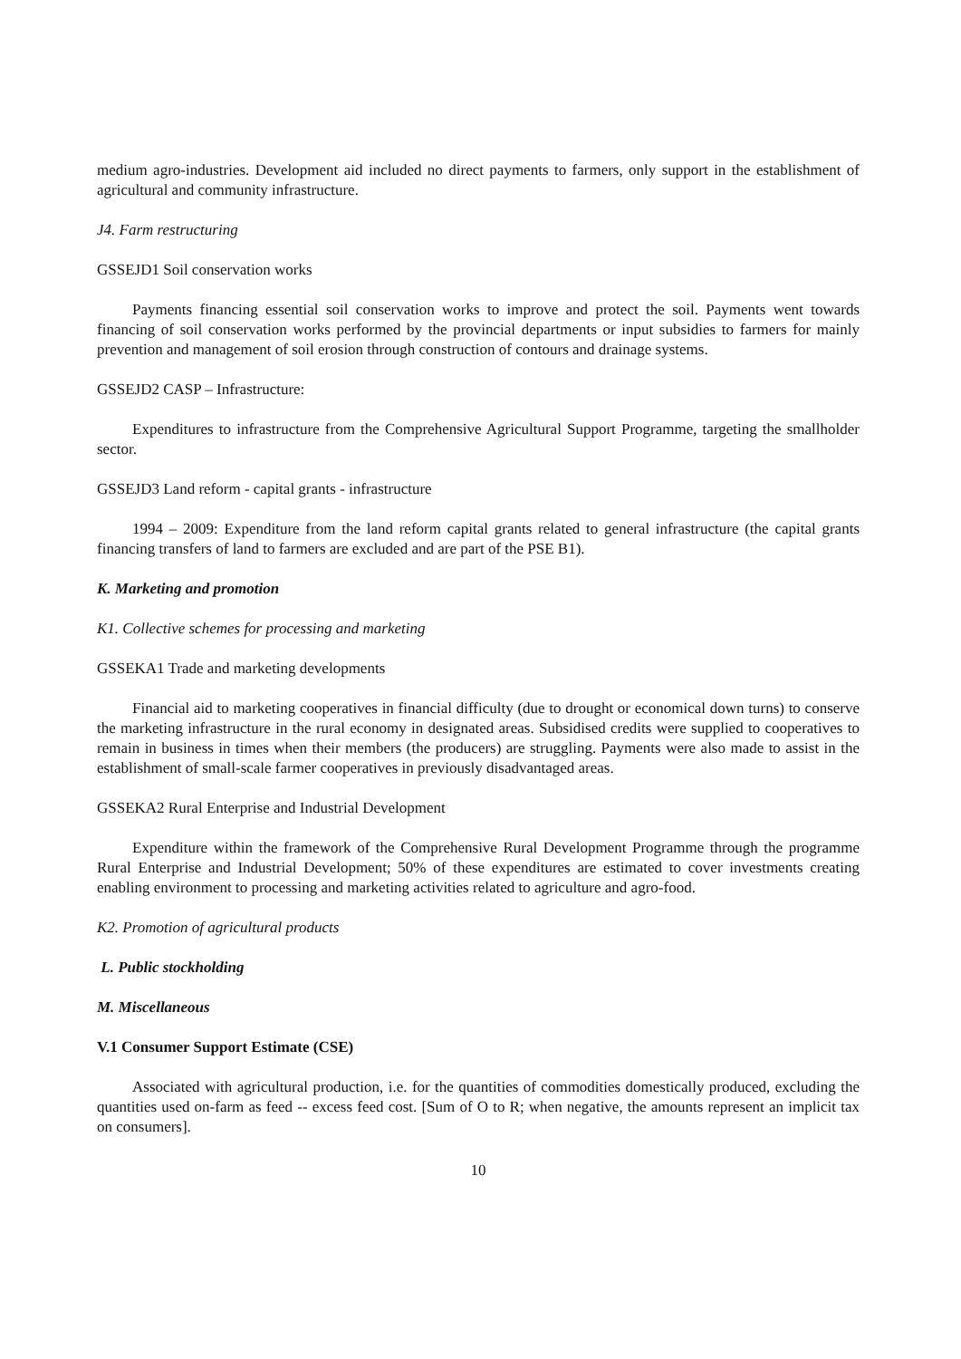medium agro-industries. Development aid included no direct payments to farmers, only support in the establishment of agricultural and community infrastructure.
J4. Farm restructuring
GSSEJD1 Soil conservation works
Payments financing essential soil conservation works to improve and protect the soil. Payments went towards financing of soil conservation works performed by the provincial departments or input subsidies to farmers for mainly prevention and management of soil erosion through construction of contours and drainage systems.
GSSEJD2 CASP – Infrastructure:
Expenditures to infrastructure from the Comprehensive Agricultural Support Programme, targeting the smallholder sector.
GSSEJD3 Land reform - capital grants - infrastructure
1994 – 2009: Expenditure from the land reform capital grants related to general infrastructure (the capital grants financing transfers of land to farmers are excluded and are part of the PSE B1).
K. Marketing and promotion
K1. Collective schemes for processing and marketing
GSSEKA1 Trade and marketing developments
Financial aid to marketing cooperatives in financial difficulty (due to drought or economical down turns) to conserve the marketing infrastructure in the rural economy in designated areas. Subsidised credits were supplied to cooperatives to remain in business in times when their members (the producers) are struggling. Payments were also made to assist in the establishment of small-scale farmer cooperatives in previously disadvantaged areas.
GSSEKA2 Rural Enterprise and Industrial Development
Expenditure within the framework of the Comprehensive Rural Development Programme through the programme Rural Enterprise and Industrial Development; 50% of these expenditures are estimated to cover investments creating enabling environment to processing and marketing activities related to agriculture and agro-food.
K2. Promotion of agricultural products
L. Public stockholding
M. Miscellaneous
V.1 Consumer Support Estimate (CSE)
Associated with agricultural production, i.e. for the quantities of commodities domestically produced, excluding the quantities used on-farm as feed -- excess feed cost. [Sum of O to R; when negative, the amounts represent an implicit tax on consumers].
10